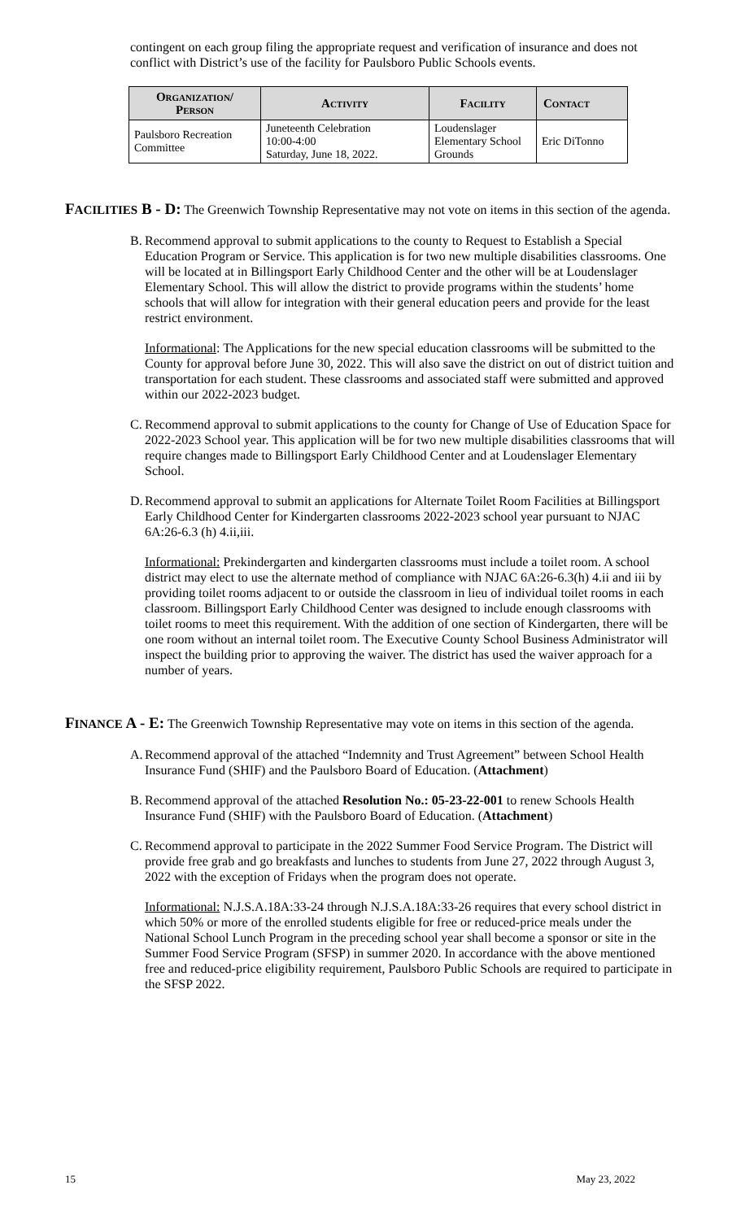contingent on each group filing the appropriate request and verification of insurance and does not conflict with District’s use of the facility for Paulsboro Public Schools events.
| Organization/ Person | Activity | Facility | Contact |
| --- | --- | --- | --- |
| Paulsboro Recreation Committee | Juneteenth Celebration 10:00-4:00 Saturday, June 18, 2022. | Loudenslager Elementary School Grounds | Eric DiTonno |
FACILITIES B - D: The Greenwich Township Representative may not vote on items in this section of the agenda.
B.
Recommend approval to submit applications to the county to Request to Establish a Special Education Program or Service. This application is for two new multiple disabilities classrooms. One will be located at in Billingsport Early Childhood Center and the other will be at Loudenslager Elementary School. This will allow the district to provide programs within the students’ home schools that will allow for integration with their general education peers and provide for the least restrict environment.
Informational: The Applications for the new special education classrooms will be submitted to the County for approval before June 30, 2022. This will also save the district on out of district tuition and transportation for each student. These classrooms and associated staff were submitted and approved within our 2022-2023 budget.
C.
Recommend approval to submit applications to the county for Change of Use of Education Space for 2022-2023 School year. This application will be for two new multiple disabilities classrooms that will require changes made to Billingsport Early Childhood Center and at Loudenslager Elementary School.
D.
Recommend approval to submit an applications for Alternate Toilet Room Facilities at Billingsport Early Childhood Center for Kindergarten classrooms 2022-2023 school year pursuant to NJAC 6A:26-6.3 (h) 4.ii,iii.
Informational: Prekindergarten and kindergarten classrooms must include a toilet room. A school district may elect to use the alternate method of compliance with NJAC 6A:26-6.3(h) 4.ii and iii by providing toilet rooms adjacent to or outside the classroom in lieu of individual toilet rooms in each classroom. Billingsport Early Childhood Center was designed to include enough classrooms with toilet rooms to meet this requirement. With the addition of one section of Kindergarten, there will be one room without an internal toilet room. The Executive County School Business Administrator will inspect the building prior to approving the waiver. The district has used the waiver approach for a number of years.
FINANCE A - E: The Greenwich Township Representative may vote on items in this section of the agenda.
A.
Recommend approval of the attached “Indemnity and Trust Agreement” between School Health Insurance Fund (SHIF) and the Paulsboro Board of Education. (Attachment)
B.
Recommend approval of the attached Resolution No.: 05-23-22-001 to renew Schools Health Insurance Fund (SHIF) with the Paulsboro Board of Education. (Attachment)
C.
Recommend approval to participate in the 2022 Summer Food Service Program. The District will provide free grab and go breakfasts and lunches to students from June 27, 2022 through August 3, 2022 with the exception of Fridays when the program does not operate.
Informational: N.J.S.A.18A:33-24 through N.J.S.A.18A:33-26 requires that every school district in which 50% or more of the enrolled students eligible for free or reduced-price meals under the National School Lunch Program in the preceding school year shall become a sponsor or site in the Summer Food Service Program (SFSP) in summer 2020. In accordance with the above mentioned free and reduced-price eligibility requirement, Paulsboro Public Schools are required to participate in the SFSP 2022.
15 May 23, 2022